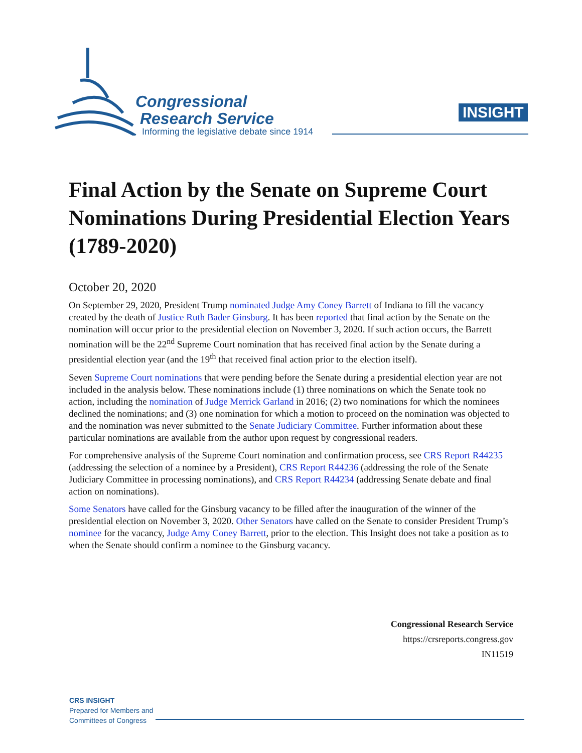Congressional
Research Service
Informing the legislative debate since 1914
INSIGHT
Final Action by the Senate on Supreme Court Nominations During Presidential Election Years (1789-2020)
October 20, 2020
On September 29, 2020, President Trump nominated Judge Amy Coney Barrett of Indiana to fill the vacancy created by the death of Justice Ruth Bader Ginsburg. It has been reported that final action by the Senate on the nomination will occur prior to the presidential election on November 3, 2020. If such action occurs, the Barrett nomination will be the 22<sup>nd</sup> Supreme Court nomination that has received final action by the Senate during a presidential election year (and the 19<sup>th</sup> that received final action prior to the election itself).
Seven Supreme Court nominations that were pending before the Senate during a presidential election year are not included in the analysis below. These nominations include (1) three nominations on which the Senate took no action, including the nomination of Judge Merrick Garland in 2016; (2) two nominations for which the nominees declined the nominations; and (3) one nomination for which a motion to proceed on the nomination was objected to and the nomination was never submitted to the Senate Judiciary Committee. Further information about these particular nominations are available from the author upon request by congressional readers.
For comprehensive analysis of the Supreme Court nomination and confirmation process, see CRS Report R44235 (addressing the selection of a nominee by a President), CRS Report R44236 (addressing the role of the Senate Judiciary Committee in processing nominations), and CRS Report R44234 (addressing Senate debate and final action on nominations).
Some Senators have called for the Ginsburg vacancy to be filled after the inauguration of the winner of the presidential election on November 3, 2020. Other Senators have called on the Senate to consider President Trump’s nominee for the vacancy, Judge Amy Coney Barrett, prior to the election. This Insight does not take a position as to when the Senate should confirm a nominee to the Ginsburg vacancy.
Congressional Research Service
https://crsreports.congress.gov
IN11519
CRS INSIGHT
Prepared for Members and
Committees of Congress